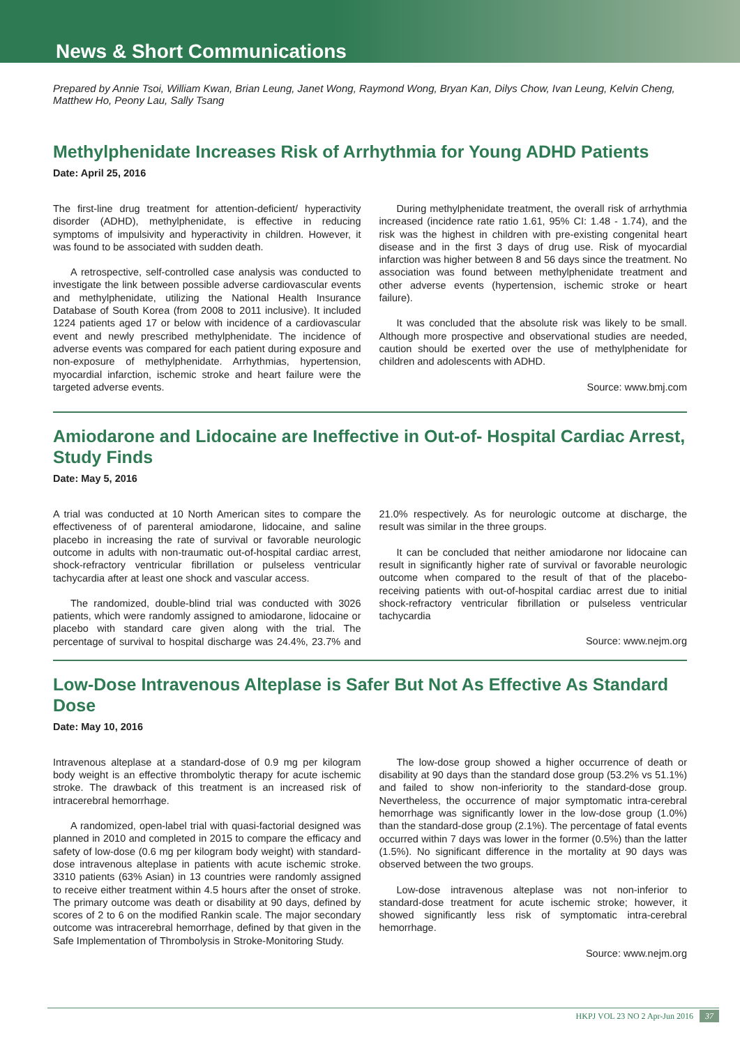News & Short Communications
Prepared by Annie Tsoi, William Kwan, Brian Leung, Janet Wong, Raymond Wong, Bryan Kan, Dilys Chow, Ivan Leung, Kelvin Cheng, Matthew Ho, Peony Lau, Sally Tsang
Methylphenidate Increases Risk of Arrhythmia for Young ADHD Patients
Date: April 25, 2016
The first-line drug treatment for attention-deficient/ hyperactivity disorder (ADHD), methylphenidate, is effective in reducing symptoms of impulsivity and hyperactivity in children. However, it was found to be associated with sudden death.
A retrospective, self-controlled case analysis was conducted to investigate the link between possible adverse cardiovascular events and methylphenidate, utilizing the National Health Insurance Database of South Korea (from 2008 to 2011 inclusive). It included 1224 patients aged 17 or below with incidence of a cardiovascular event and newly prescribed methylphenidate. The incidence of adverse events was compared for each patient during exposure and non-exposure of methylphenidate. Arrhythmias, hypertension, myocardial infarction, ischemic stroke and heart failure were the targeted adverse events.
During methylphenidate treatment, the overall risk of arrhythmia increased (incidence rate ratio 1.61, 95% CI: 1.48 - 1.74), and the risk was the highest in children with pre-existing congenital heart disease and in the first 3 days of drug use. Risk of myocardial infarction was higher between 8 and 56 days since the treatment. No association was found between methylphenidate treatment and other adverse events (hypertension, ischemic stroke or heart failure).
It was concluded that the absolute risk was likely to be small. Although more prospective and observational studies are needed, caution should be exerted over the use of methylphenidate for children and adolescents with ADHD.
Source: www.bmj.com
Amiodarone and Lidocaine are Ineffective in Out-of- Hospital Cardiac Arrest, Study Finds
Date: May 5, 2016
A trial was conducted at 10 North American sites to compare the effectiveness of of parenteral amiodarone, lidocaine, and saline placebo in increasing the rate of survival or favorable neurologic outcome in adults with non-traumatic out-of-hospital cardiac arrest, shock-refractory ventricular fibrillation or pulseless ventricular tachycardia after at least one shock and vascular access.
The randomized, double-blind trial was conducted with 3026 patients, which were randomly assigned to amiodarone, lidocaine or placebo with standard care given along with the trial. The percentage of survival to hospital discharge was 24.4%, 23.7% and 21.0% respectively. As for neurologic outcome at discharge, the result was similar in the three groups.
It can be concluded that neither amiodarone nor lidocaine can result in significantly higher rate of survival or favorable neurologic outcome when compared to the result of that of the placebo-receiving patients with out-of-hospital cardiac arrest due to initial shock-refractory ventricular fibrillation or pulseless ventricular tachycardia
Source: www.nejm.org
Low-Dose Intravenous Alteplase is Safer But Not As Effective As Standard Dose
Date: May 10, 2016
Intravenous alteplase at a standard-dose of 0.9 mg per kilogram body weight is an effective thrombolytic therapy for acute ischemic stroke. The drawback of this treatment is an increased risk of intracerebral hemorrhage.
A randomized, open-label trial with quasi-factorial designed was planned in 2010 and completed in 2015 to compare the efficacy and safety of low-dose (0.6 mg per kilogram body weight) with standard-dose intravenous alteplase in patients with acute ischemic stroke. 3310 patients (63% Asian) in 13 countries were randomly assigned to receive either treatment within 4.5 hours after the onset of stroke. The primary outcome was death or disability at 90 days, defined by scores of 2 to 6 on the modified Rankin scale. The major secondary outcome was intracerebral hemorrhage, defined by that given in the Safe Implementation of Thrombolysis in Stroke-Monitoring Study.
The low-dose group showed a higher occurrence of death or disability at 90 days than the standard dose group (53.2% vs 51.1%) and failed to show non-inferiority to the standard-dose group. Nevertheless, the occurrence of major symptomatic intra-cerebral hemorrhage was significantly lower in the low-dose group (1.0%) than the standard-dose group (2.1%). The percentage of fatal events occurred within 7 days was lower in the former (0.5%) than the latter (1.5%). No significant difference in the mortality at 90 days was observed between the two groups.
Low-dose intravenous alteplase was not non-inferior to standard-dose treatment for acute ischemic stroke; however, it showed significantly less risk of symptomatic intra-cerebral hemorrhage.
Source: www.nejm.org
HKPJ VOL 23 NO 2 Apr-Jun 2016 37